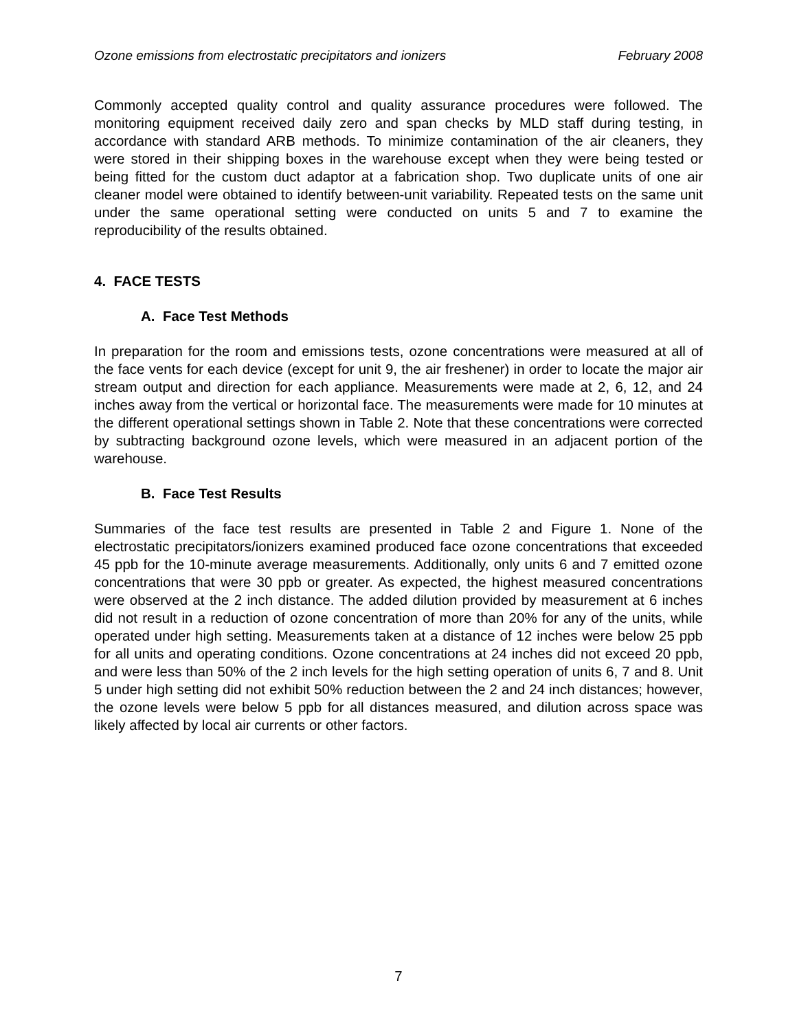Ozone emissions from electrostatic precipitators and ionizers February 2008
Commonly accepted quality control and quality assurance procedures were followed. The monitoring equipment received daily zero and span checks by MLD staff during testing, in accordance with standard ARB methods. To minimize contamination of the air cleaners, they were stored in their shipping boxes in the warehouse except when they were being tested or being fitted for the custom duct adaptor at a fabrication shop. Two duplicate units of one air cleaner model were obtained to identify between-unit variability. Repeated tests on the same unit under the same operational setting were conducted on units 5 and 7 to examine the reproducibility of the results obtained.
4. FACE TESTS
A. Face Test Methods
In preparation for the room and emissions tests, ozone concentrations were measured at all of the face vents for each device (except for unit 9, the air freshener) in order to locate the major air stream output and direction for each appliance. Measurements were made at 2, 6, 12, and 24 inches away from the vertical or horizontal face. The measurements were made for 10 minutes at the different operational settings shown in Table 2. Note that these concentrations were corrected by subtracting background ozone levels, which were measured in an adjacent portion of the warehouse.
B. Face Test Results
Summaries of the face test results are presented in Table 2 and Figure 1. None of the electrostatic precipitators/ionizers examined produced face ozone concentrations that exceeded 45 ppb for the 10-minute average measurements. Additionally, only units 6 and 7 emitted ozone concentrations that were 30 ppb or greater. As expected, the highest measured concentrations were observed at the 2 inch distance. The added dilution provided by measurement at 6 inches did not result in a reduction of ozone concentration of more than 20% for any of the units, while operated under high setting. Measurements taken at a distance of 12 inches were below 25 ppb for all units and operating conditions. Ozone concentrations at 24 inches did not exceed 20 ppb, and were less than 50% of the 2 inch levels for the high setting operation of units 6, 7 and 8. Unit 5 under high setting did not exhibit 50% reduction between the 2 and 24 inch distances; however, the ozone levels were below 5 ppb for all distances measured, and dilution across space was likely affected by local air currents or other factors.
7